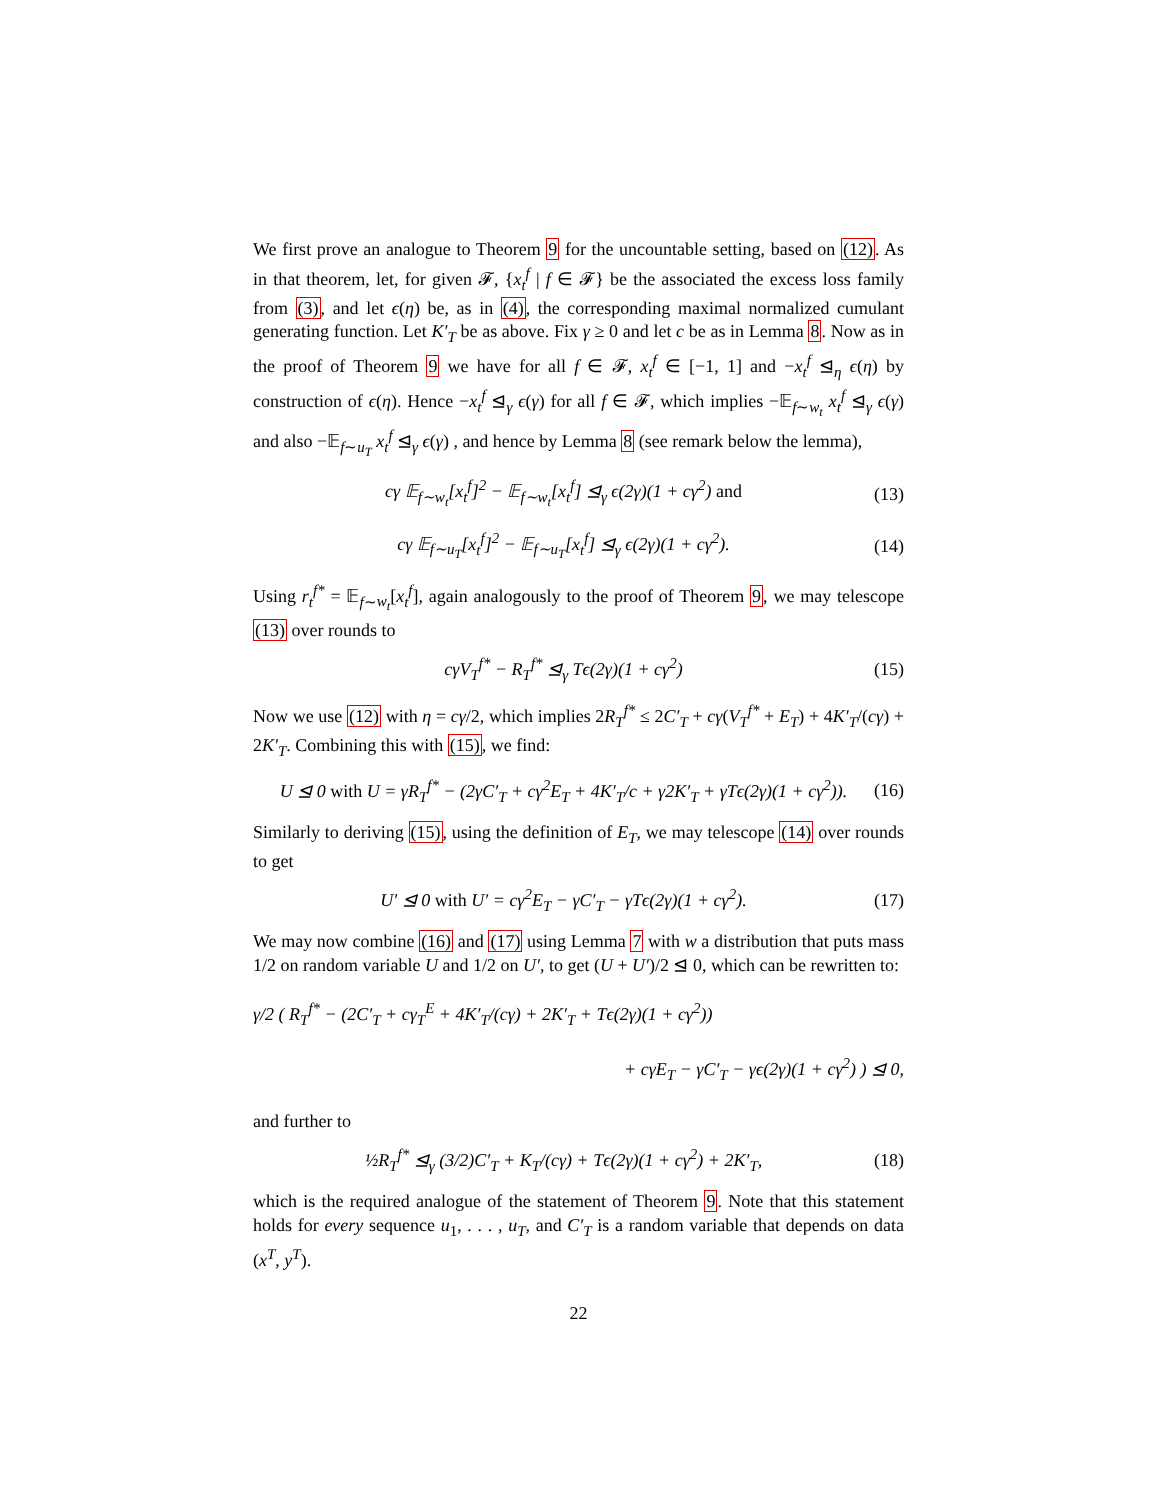We first prove an analogue to Theorem 9 for the uncountable setting, based on (12). As in that theorem, let, for given 𝓕, {x<sub>t</sub><sup>f</sup> | f ∈ 𝓕} be the associated the excess loss family from (3), and let ϵ(η) be, as in (4), the corresponding maximal normalized cumulant generating function. Let K′<sub>T</sub> be as above. Fix γ ≥ 0 and let c be as in Lemma 8. Now as in the proof of Theorem 9 we have for all f ∈ 𝓕, x<sub>t</sub><sup>f</sup> ∈ [−1, 1] and −x<sub>t</sub><sup>f</sup> ⊴<sub>η</sub> ϵ(η) by construction of ϵ(η). Hence −x<sub>t</sub><sup>f</sup> ⊴<sub>γ</sub> ϵ(γ) for all f ∈ 𝓕, which implies −𝔼<sub>f∼w<sub>t</sub></sub> x<sub>t</sub><sup>f</sup> ⊴<sub>γ</sub> ϵ(γ) and also −𝔼<sub>f∼u<sub>T</sub></sub> x<sub>t</sub><sup>f</sup> ⊴<sub>γ</sub> ϵ(γ) , and hence by Lemma 8 (see remark below the lemma),
cγ 𝔼<sub>f∼w<sub>t</sub></sub>[x<sub>t</sub><sup>f</sup>]<sup>2</sup> − 𝔼<sub>f∼w<sub>t</sub></sub>[x<sub>t</sub><sup>f</sup>] ⊴<sub>γ</sub> ϵ(2γ)(1 + cγ<sup>2</sup>) and (13)
cγ 𝔼<sub>f∼u<sub>T</sub></sub>[x<sub>t</sub><sup>f</sup>]<sup>2</sup> − 𝔼<sub>f∼u<sub>T</sub></sub>[x<sub>t</sub><sup>f</sup>] ⊴<sub>γ</sub> ϵ(2γ)(1 + cγ<sup>2</sup>). (14)
Using r<sub>t</sub><sup>f*</sup> = 𝔼<sub>f∼w<sub>t</sub></sub>[x<sub>t</sub><sup>f</sup>], again analogously to the proof of Theorem 9, we may telescope (13) over rounds to
cγV<sub>T</sub><sup>f*</sup> − R<sub>T</sub><sup>f*</sup> ⊴<sub>γ</sub> Tϵ(2γ)(1 + cγ<sup>2</sup>) (15)
Now we use (12) with η = cγ/2, which implies 2R<sub>T</sub><sup>f*</sup> ≤ 2C′<sub>T</sub> + cγ(V<sub>T</sub><sup>f*</sup> + E<sub>T</sub>) + 4K′<sub>T</sub>/(cγ) + 2K′<sub>T</sub>. Combining this with (15), we find:
U ⊴ 0 with U = γR<sub>T</sub><sup>f*</sup> − (2γC′<sub>T</sub> + cγ<sup>2</sup>E<sub>T</sub> + 4K′<sub>T</sub>/c + γ2K′<sub>T</sub> + γTϵ(2γ)(1 + cγ<sup>2</sup>)). (16)
Similarly to deriving (15), using the definition of E<sub>T</sub>, we may telescope (14) over rounds to get
U′ ⊴ 0 with U′ = cγ<sup>2</sup>E<sub>T</sub> − γC′<sub>T</sub> − γTϵ(2γ)(1 + cγ<sup>2</sup>). (17)
We may now combine (16) and (17) using Lemma 7 with w a distribution that puts mass 1/2 on random variable U and 1/2 on U′, to get (U + U′)/2 ⊴ 0, which can be rewritten to:
γ/2 ( R<sub>T</sub><sup>f*</sup> − (2C′<sub>T</sub> + cγ<sub>T</sub><sup>E</sup> + 4K′<sub>T</sub>/(cγ) + 2K′<sub>T</sub> + Tϵ(2γ)(1 + cγ<sup>2</sup>))
+ cγE<sub>T</sub> − γC′<sub>T</sub> − γϵ(2γ)(1 + cγ<sup>2</sup>) ) ⊴ 0,
and further to
½R<sub>T</sub><sup>f*</sup> ⊴<sub>γ</sub> (3/2)C′<sub>T</sub> + K<sub>T</sub>/(cγ) + Tϵ(2γ)(1 + cγ<sup>2</sup>) + 2K′<sub>T</sub>, (18)
which is the required analogue of the statement of Theorem 9. Note that this statement holds for every sequence u<sub>1</sub>, . . . , u<sub>T</sub>, and C′<sub>T</sub> is a random variable that depends on data (x<sup>T</sup>, y<sup>T</sup>).
22